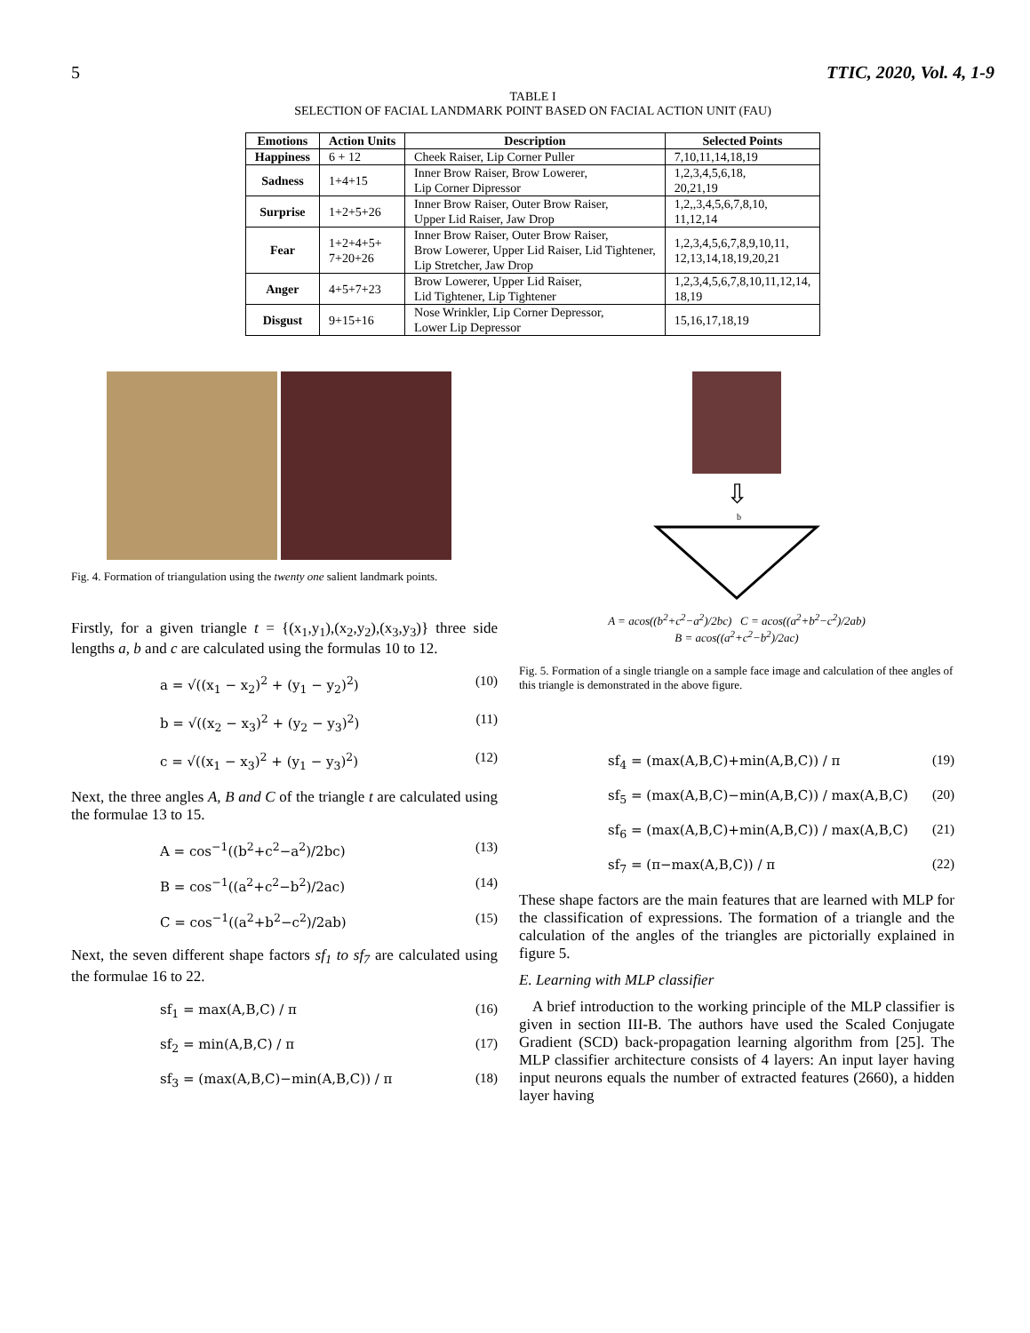5 TTIC, 2020, Vol. 4, 1-9
TABLE I
SELECTION OF FACIAL LANDMARK POINT BASED ON FACIAL ACTION UNIT (FAU)
| Emotions | Action Units | Description | Selected Points |
| --- | --- | --- | --- |
| Happiness | 6 + 12 | Cheek Raiser, Lip Corner Puller | 7,10,11,14,18,19 |
| Sadness | 1+4+15 | Inner Brow Raiser, Brow Lowerer, Lip Corner Dipressor | 1,2,3,4,5,6,18, 20,21,19 |
| Surprise | 1+2+5+26 | Inner Brow Raiser, Outer Brow Raiser, Upper Lid Raiser, Jaw Drop | 1,2,,3,4,5,6,7,8,10, 11,12,14 |
| Fear | 1+2+4+5+ 7+20+26 | Inner Brow Raiser, Outer Brow Raiser, Brow Lowerer, Upper Lid Raiser, Lid Tightener, Lip Stretcher, Jaw Drop | 1,2,3,4,5,6,7,8,9,10,11, 12,13,14,18,19,20,21 |
| Anger | 4+5+7+23 | Brow Lowerer, Upper Lid Raiser, Lid Tightener, Lip Tightener | 1,2,3,4,5,6,7,8,10,11,12,14, 18,19 |
| Disgust | 9+15+16 | Nose Wrinkler, Lip Corner Depressor, Lower Lip Depressor | 15,16,17,18,19 |
Fig. 4. Formation of triangulation using the twenty one salient landmark points.
Firstly, for a given triangle t = {(x<sub>1</sub>,y<sub>1</sub>),(x<sub>2</sub>,y<sub>2</sub>),(x<sub>3</sub>,y<sub>3</sub>)} three side lengths a, b and c are calculated using the formulas 10 to 12.
a = √((x<sub>1</sub> − x<sub>2</sub>)<sup>2</sup> + (y<sub>1</sub> − y<sub>2</sub>)<sup>2</sup>) (10)
b = √((x<sub>2</sub> − x<sub>3</sub>)<sup>2</sup> + (y<sub>2</sub> − y<sub>3</sub>)<sup>2</sup>) (11)
c = √((x<sub>1</sub> − x<sub>3</sub>)<sup>2</sup> + (y<sub>1</sub> − y<sub>3</sub>)<sup>2</sup>) (12)
Next, the three angles A, B and C of the triangle t are calculated using the formulae 13 to 15.
A = cos<sup>−1</sup>((b<sup>2</sup>+c<sup>2</sup>−a<sup>2</sup>)/2bc) (13)
B = cos<sup>−1</sup>((a<sup>2</sup>+c<sup>2</sup>−b<sup>2</sup>)/2ac) (14)
C = cos<sup>−1</sup>((a<sup>2</sup>+b<sup>2</sup>−c<sup>2</sup>)/2ab) (15)
Next, the seven different shape factors sf<sub>1</sub> to sf<sub>7</sub> are calculated using the formulae 16 to 22.
sf<sub>1</sub> = max(A,B,C) / π (16)
sf<sub>2</sub> = min(A,B,C) / π (17)
sf<sub>3</sub> = (max(A,B,C)−min(A,B,C)) / π (18)
⇩
b
A = acos((b<sup>2</sup>+c<sup>2</sup>−a<sup>2</sup>)/2bc) C = acos((a<sup>2</sup>+b<sup>2</sup>−c<sup>2</sup>)/2ab)
B = acos((a<sup>2</sup>+c<sup>2</sup>−b<sup>2</sup>)/2ac)
Fig. 5. Formation of a single triangle on a sample face image and calculation of thee angles of this triangle is demonstrated in the above figure.
sf<sub>4</sub> = (max(A,B,C)+min(A,B,C)) / π (19)
sf<sub>5</sub> = (max(A,B,C)−min(A,B,C)) / max(A,B,C) (20)
sf<sub>6</sub> = (max(A,B,C)+min(A,B,C)) / max(A,B,C) (21)
sf<sub>7</sub> = (π−max(A,B,C)) / π (22)
These shape factors are the main features that are learned with MLP for the classification of expressions. The formation of a triangle and the calculation of the angles of the triangles are pictorially explained in figure 5.
E. Learning with MLP classifier
A brief introduction to the working principle of the MLP classifier is given in section III-B. The authors have used the Scaled Conjugate Gradient (SCD) back-propagation learning algorithm from [25]. The MLP classifier architecture consists of 4 layers: An input layer having input neurons equals the number of extracted features (2660), a hidden layer having